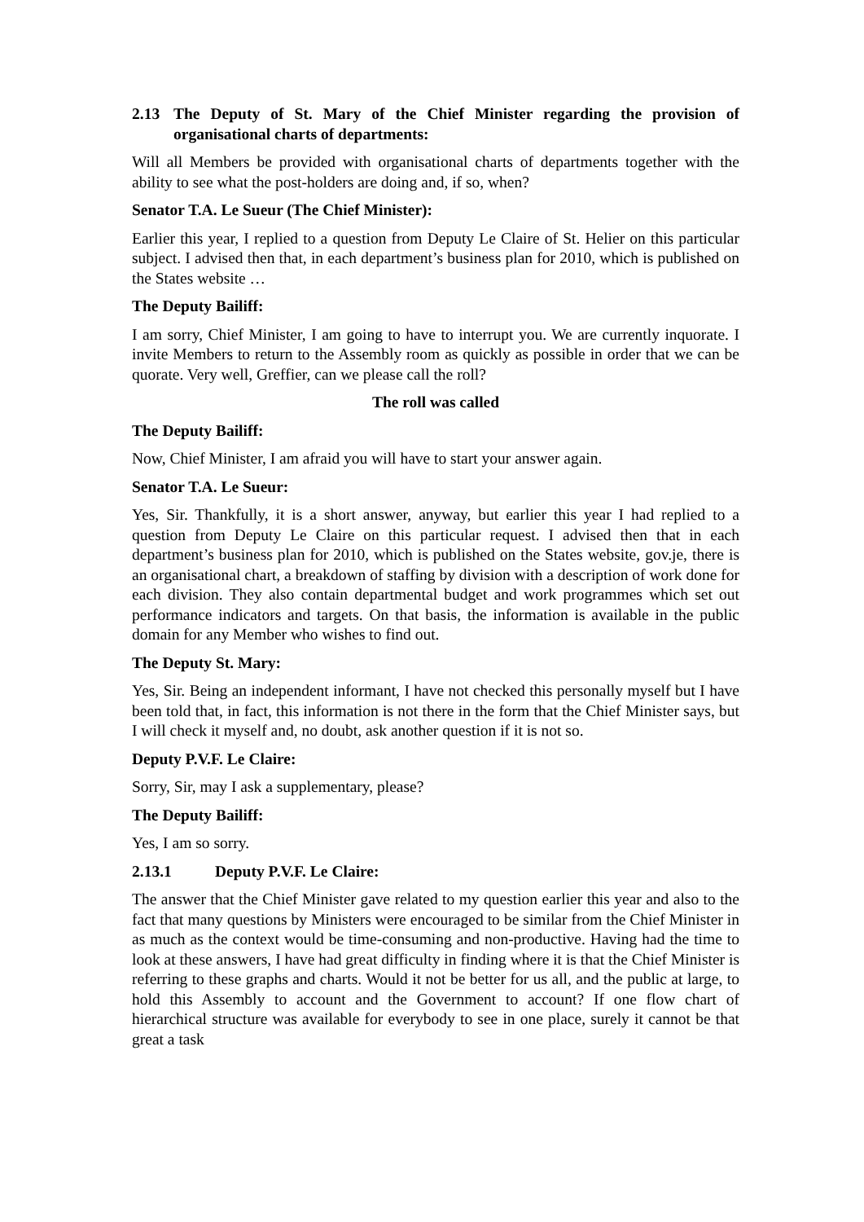2.13 The Deputy of St. Mary of the Chief Minister regarding the provision of organisational charts of departments:
Will all Members be provided with organisational charts of departments together with the ability to see what the post-holders are doing and, if so, when?
Senator T.A. Le Sueur (The Chief Minister):
Earlier this year, I replied to a question from Deputy Le Claire of St. Helier on this particular subject. I advised then that, in each department’s business plan for 2010, which is published on the States website …
The Deputy Bailiff:
I am sorry, Chief Minister, I am going to have to interrupt you. We are currently inquorate. I invite Members to return to the Assembly room as quickly as possible in order that we can be quorate. Very well, Greffier, can we please call the roll?
The roll was called
The Deputy Bailiff:
Now, Chief Minister, I am afraid you will have to start your answer again.
Senator T.A. Le Sueur:
Yes, Sir. Thankfully, it is a short answer, anyway, but earlier this year I had replied to a question from Deputy Le Claire on this particular request. I advised then that in each department’s business plan for 2010, which is published on the States website, gov.je, there is an organisational chart, a breakdown of staffing by division with a description of work done for each division. They also contain departmental budget and work programmes which set out performance indicators and targets. On that basis, the information is available in the public domain for any Member who wishes to find out.
The Deputy St. Mary:
Yes, Sir. Being an independent informant, I have not checked this personally myself but I have been told that, in fact, this information is not there in the form that the Chief Minister says, but I will check it myself and, no doubt, ask another question if it is not so.
Deputy P.V.F. Le Claire:
Sorry, Sir, may I ask a supplementary, please?
The Deputy Bailiff:
Yes, I am so sorry.
2.13.1 Deputy P.V.F. Le Claire:
The answer that the Chief Minister gave related to my question earlier this year and also to the fact that many questions by Ministers were encouraged to be similar from the Chief Minister in as much as the context would be time-consuming and non-productive. Having had the time to look at these answers, I have had great difficulty in finding where it is that the Chief Minister is referring to these graphs and charts. Would it not be better for us all, and the public at large, to hold this Assembly to account and the Government to account? If one flow chart of hierarchical structure was available for everybody to see in one place, surely it cannot be that great a task